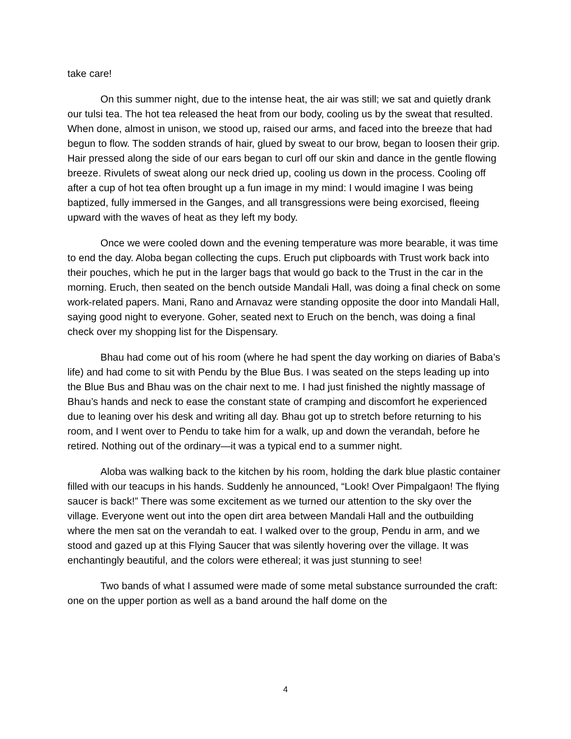take care!
On this summer night, due to the intense heat, the air was still; we sat and quietly drank our tulsi tea. The hot tea released the heat from our body, cooling us by the sweat that resulted. When done, almost in unison, we stood up, raised our arms, and faced into the breeze that had begun to flow. The sodden strands of hair, glued by sweat to our brow, began to loosen their grip. Hair pressed along the side of our ears began to curl off our skin and dance in the gentle flowing breeze. Rivulets of sweat along our neck dried up, cooling us down in the process. Cooling off after a cup of hot tea often brought up a fun image in my mind: I would imagine I was being baptized, fully immersed in the Ganges, and all transgressions were being exorcised, fleeing upward with the waves of heat as they left my body.
Once we were cooled down and the evening temperature was more bearable, it was time to end the day. Aloba began collecting the cups. Eruch put clipboards with Trust work back into their pouches, which he put in the larger bags that would go back to the Trust in the car in the morning. Eruch, then seated on the bench outside Mandali Hall, was doing a final check on some work-related papers. Mani, Rano and Arnavaz were standing opposite the door into Mandali Hall, saying good night to everyone. Goher, seated next to Eruch on the bench, was doing a final check over my shopping list for the Dispensary.
Bhau had come out of his room (where he had spent the day working on diaries of Baba’s life) and had come to sit with Pendu by the Blue Bus. I was seated on the steps leading up into the Blue Bus and Bhau was on the chair next to me. I had just finished the nightly massage of Bhau’s hands and neck to ease the constant state of cramping and discomfort he experienced due to leaning over his desk and writing all day. Bhau got up to stretch before returning to his room, and I went over to Pendu to take him for a walk, up and down the verandah, before he retired. Nothing out of the ordinary—it was a typical end to a summer night.
Aloba was walking back to the kitchen by his room, holding the dark blue plastic container filled with our teacups in his hands. Suddenly he announced, “Look! Over Pimpalgaon! The flying saucer is back!” There was some excitement as we turned our attention to the sky over the village. Everyone went out into the open dirt area between Mandali Hall and the outbuilding where the men sat on the verandah to eat. I walked over to the group, Pendu in arm, and we stood and gazed up at this Flying Saucer that was silently hovering over the village. It was enchantingly beautiful, and the colors were ethereal; it was just stunning to see!
Two bands of what I assumed were made of some metal substance surrounded the craft: one on the upper portion as well as a band around the half dome on the
4